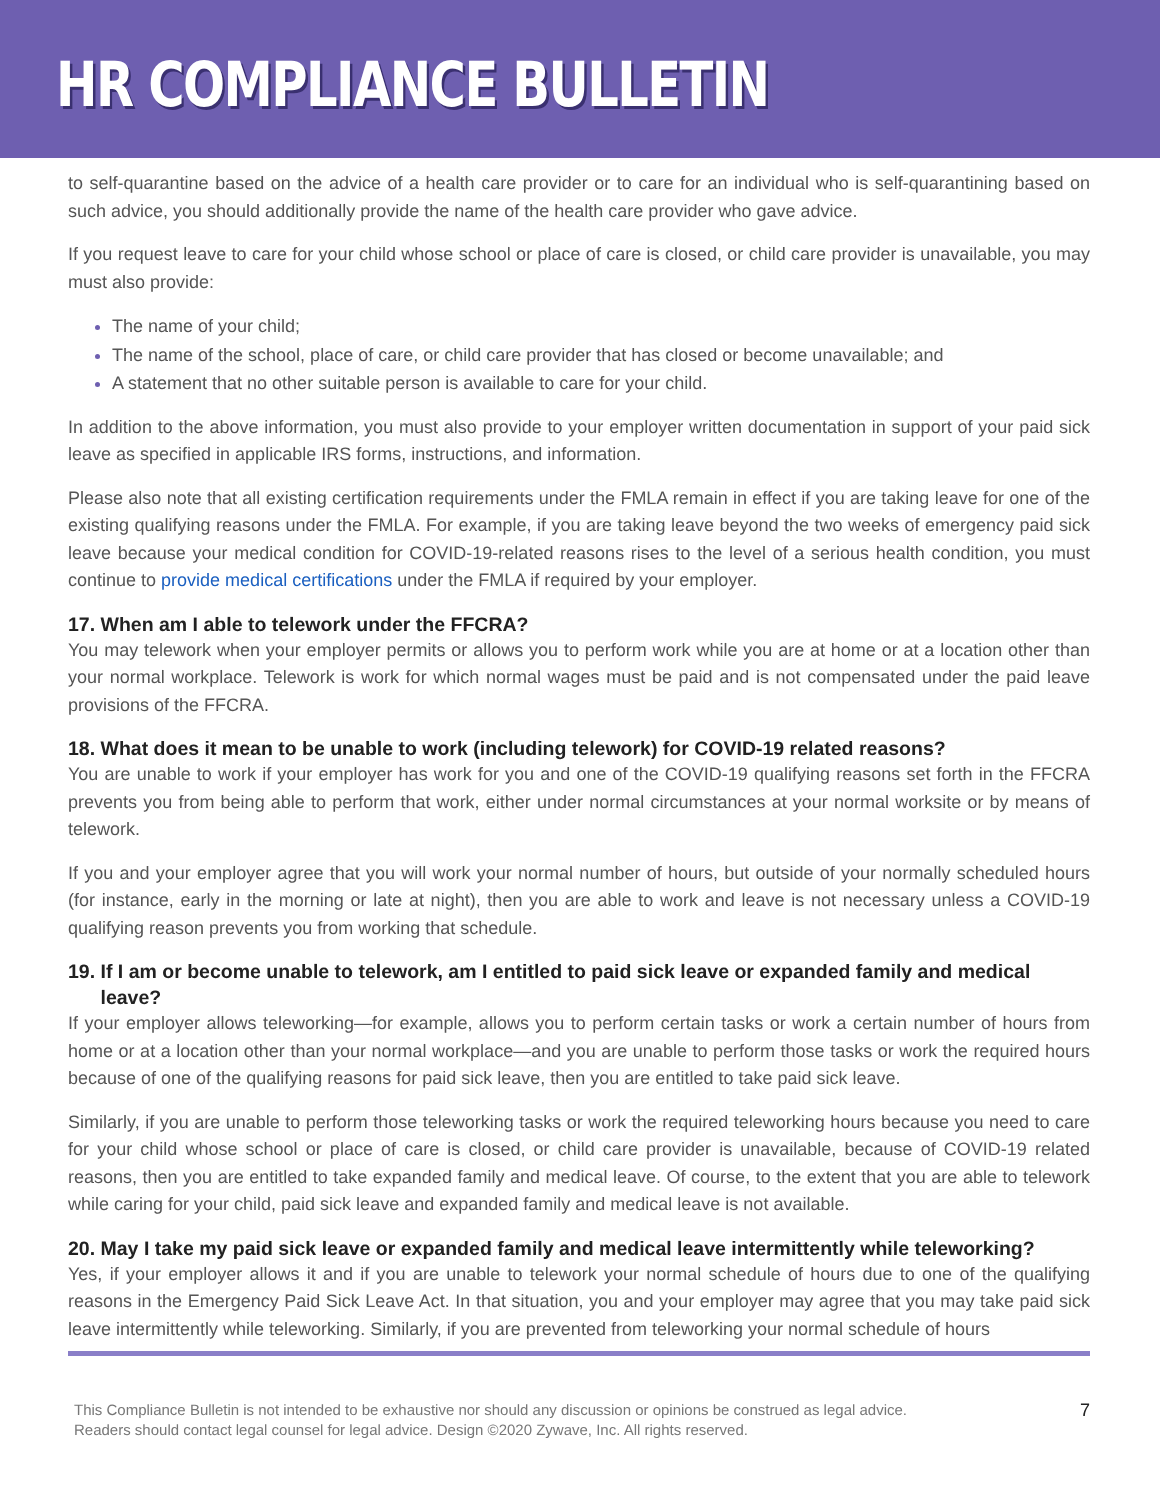HR COMPLIANCE BULLETIN
to self-quarantine based on the advice of a health care provider or to care for an individual who is self-quarantining based on such advice, you should additionally provide the name of the health care provider who gave advice.
If you request leave to care for your child whose school or place of care is closed, or child care provider is unavailable, you may must also provide:
The name of your child;
The name of the school, place of care, or child care provider that has closed or become unavailable; and
A statement that no other suitable person is available to care for your child.
In addition to the above information, you must also provide to your employer written documentation in support of your paid sick leave as specified in applicable IRS forms, instructions, and information.
Please also note that all existing certification requirements under the FMLA remain in effect if you are taking leave for one of the existing qualifying reasons under the FMLA. For example, if you are taking leave beyond the two weeks of emergency paid sick leave because your medical condition for COVID-19-related reasons rises to the level of a serious health condition, you must continue to provide medical certifications under the FMLA if required by your employer.
17. When am I able to telework under the FFCRA?
You may telework when your employer permits or allows you to perform work while you are at home or at a location other than your normal workplace. Telework is work for which normal wages must be paid and is not compensated under the paid leave provisions of the FFCRA.
18. What does it mean to be unable to work (including telework) for COVID-19 related reasons?
You are unable to work if your employer has work for you and one of the COVID-19 qualifying reasons set forth in the FFCRA prevents you from being able to perform that work, either under normal circumstances at your normal worksite or by means of telework.
If you and your employer agree that you will work your normal number of hours, but outside of your normally scheduled hours (for instance, early in the morning or late at night), then you are able to work and leave is not necessary unless a COVID-19 qualifying reason prevents you from working that schedule.
19. If I am or become unable to telework, am I entitled to paid sick leave or expanded family and medical
leave?
If your employer allows teleworking—for example, allows you to perform certain tasks or work a certain number of hours from home or at a location other than your normal workplace—and you are unable to perform those tasks or work the required hours because of one of the qualifying reasons for paid sick leave, then you are entitled to take paid sick leave.
Similarly, if you are unable to perform those teleworking tasks or work the required teleworking hours because you need to care for your child whose school or place of care is closed, or child care provider is unavailable, because of COVID-19 related reasons, then you are entitled to take expanded family and medical leave. Of course, to the extent that you are able to telework while caring for your child, paid sick leave and expanded family and medical leave is not available.
20. May I take my paid sick leave or expanded family and medical leave intermittently while teleworking?
Yes, if your employer allows it and if you are unable to telework your normal schedule of hours due to one of the qualifying reasons in the Emergency Paid Sick Leave Act. In that situation, you and your employer may agree that you may take paid sick leave intermittently while teleworking. Similarly, if you are prevented from teleworking your normal schedule of hours
This Compliance Bulletin is not intended to be exhaustive nor should any discussion or opinions be construed as legal advice. Readers should contact legal counsel for legal advice. Design ©2020 Zywave, Inc. All rights reserved.
7